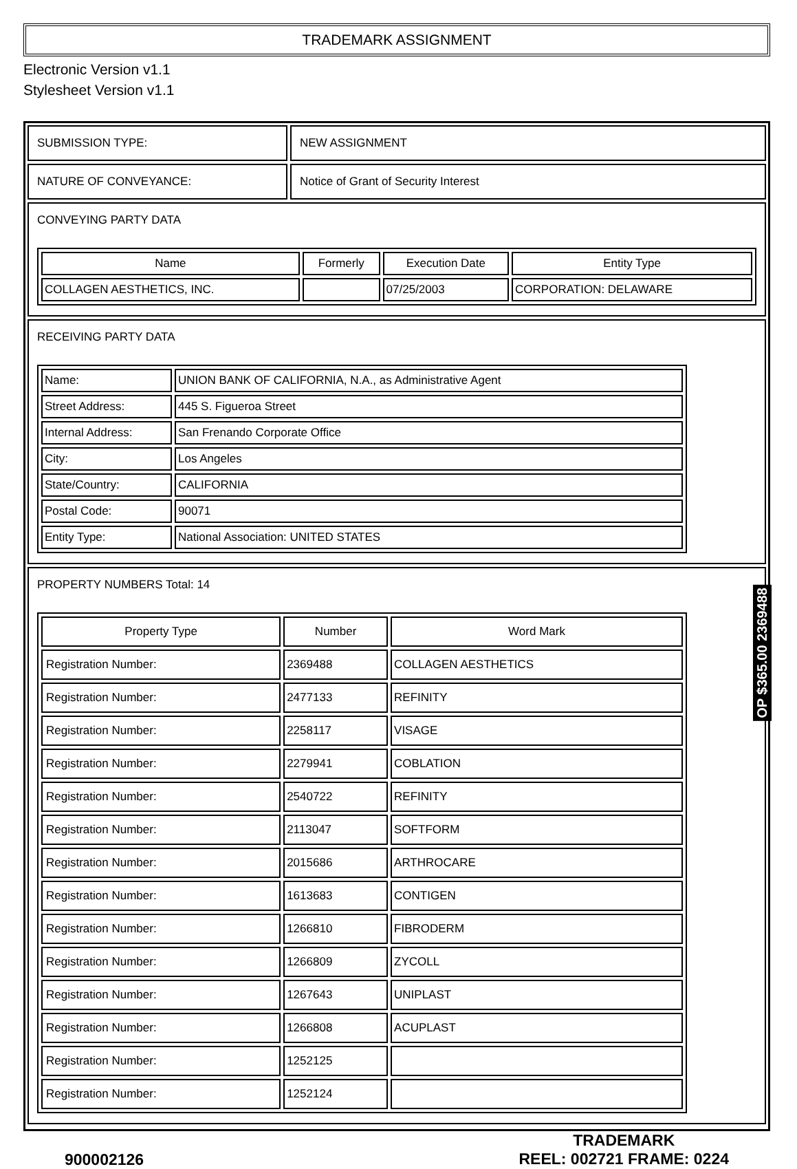TRADEMARK ASSIGNMENT
Electronic Version v1.1
Stylesheet Version v1.1
SUBMISSION TYPE: NEW ASSIGNMENT
NATURE OF CONVEYANCE: Notice of Grant of Security Interest
CONVEYING PARTY DATA
| Name | Formerly | Execution Date | Entity Type |
| --- | --- | --- | --- |
| COLLAGEN AESTHETICS, INC. | | 07/25/2003 | CORPORATION: DELAWARE |
RECEIVING PARTY DATA
| Name: | UNION BANK OF CALIFORNIA, N.A., as Administrative Agent |
| Street Address: | 445 S. Figueroa Street |
| Internal Address: | San Frenando Corporate Office |
| City: | Los Angeles |
| State/Country: | CALIFORNIA |
| Postal Code: | 90071 |
| Entity Type: | National Association: UNITED STATES |
PROPERTY NUMBERS Total: 14
| Property Type | Number | Word Mark |
| --- | --- | --- |
| Registration Number: | 2369488 | COLLAGEN AESTHETICS |
| Registration Number: | 2477133 | REFINITY |
| Registration Number: | 2258117 | VISAGE |
| Registration Number: | 2279941 | COBLATION |
| Registration Number: | 2540722 | REFINITY |
| Registration Number: | 2113047 | SOFTFORM |
| Registration Number: | 2015686 | ARTHROCARE |
| Registration Number: | 1613683 | CONTIGEN |
| Registration Number: | 1266810 | FIBRODERM |
| Registration Number: | 1266809 | ZYCOLL |
| Registration Number: | 1267643 | UNIPLAST |
| Registration Number: | 1266808 | ACUPLAST |
| Registration Number: | 1252125 | |
| Registration Number: | 1252124 | |
900002126
TRADEMARK
REEL: 002721 FRAME: 0224
OP $365.00 2369488